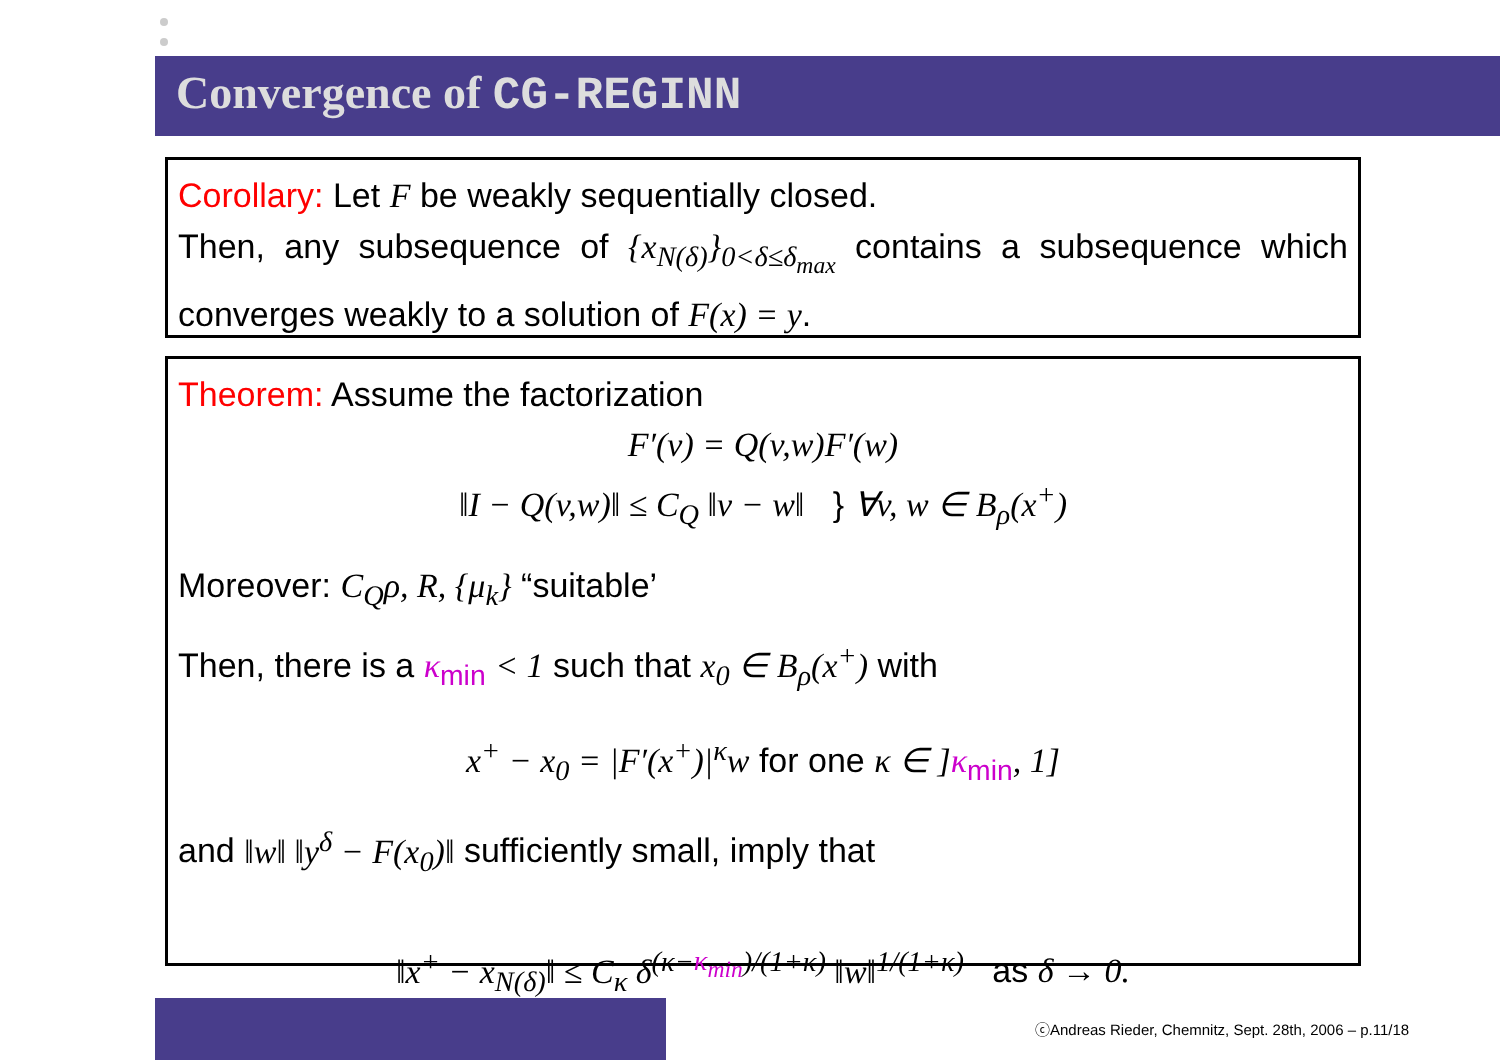Convergence of CG-REGINN
Corollary: Let F be weakly sequentially closed.
Then, any subsequence of {x<sub>N(δ)</sub>}<sub>0<δ≤δ<sub>max</sub></sub> contains a subsequence which converges weakly to a solution of F(x) = y.
Theorem: Assume the factorization
F′(v) = Q(v,w)F′(w)
‖I − Q(v,w)‖ ≤ C<sub>Q</sub> ‖v − w‖ } ∀v, w ∈ B<sub>ρ</sub>(x<sup>+</sup>)
Moreover: C<sub>Q</sub>ρ, R, {μ<sub>k</sub>} “suitable’
Then, there is a κ<sub>min</sub> < 1 such that x<sub>0</sub> ∈ B<sub>ρ</sub>(x<sup>+</sup>) with
x<sup>+</sup> − x<sub>0</sub> = |F′(x<sup>+</sup>)|<sup>κ</sup>w for one κ ∈ ] κ<sub>min</sub>, 1]
and ‖w‖ ‖y<sup>δ</sup> − F(x<sub>0</sub>)‖ sufficiently small, imply that
‖x<sup>+</sup> − x<sub>N(δ)</sub>‖ ≤ C<sub>κ</sub> δ<sup>(κ−κ<sub>min</sub>)/(1+κ)</sup> ‖w‖<sup>1/(1+κ)</sup> as δ → 0.
ⓒAndreas Rieder, Chemnitz, Sept. 28th, 2006 – p.11/18